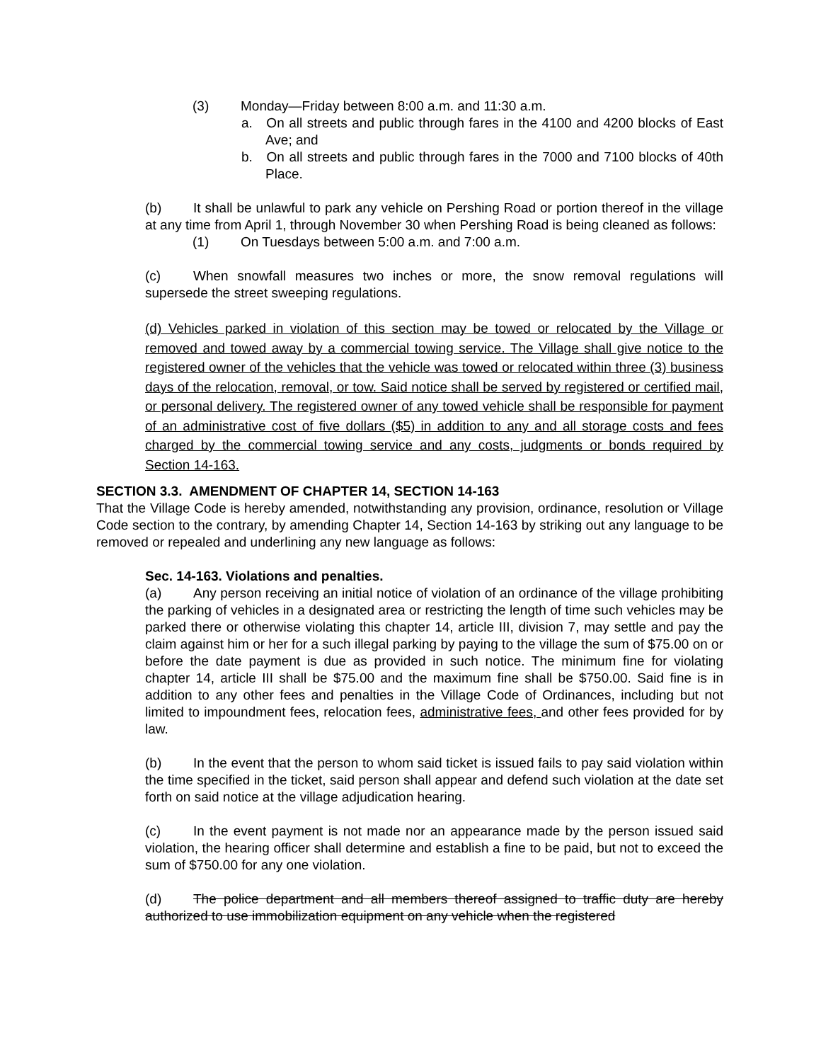(3) Monday—Friday between 8:00 a.m. and 11:30 a.m.
a. On all streets and public through fares in the 4100 and 4200 blocks of East Ave; and
b. On all streets and public through fares in the 7000 and 7100 blocks of 40th Place.
(b) It shall be unlawful to park any vehicle on Pershing Road or portion thereof in the village at any time from April 1, through November 30 when Pershing Road is being cleaned as follows:
(1) On Tuesdays between 5:00 a.m. and 7:00 a.m.
(c) When snowfall measures two inches or more, the snow removal regulations will supersede the street sweeping regulations.
(d) Vehicles parked in violation of this section may be towed or relocated by the Village or removed and towed away by a commercial towing service. The Village shall give notice to the registered owner of the vehicles that the vehicle was towed or relocated within three (3) business days of the relocation, removal, or tow. Said notice shall be served by registered or certified mail, or personal delivery. The registered owner of any towed vehicle shall be responsible for payment of an administrative cost of five dollars ($5) in addition to any and all storage costs and fees charged by the commercial towing service and any costs, judgments or bonds required by Section 14-163.
SECTION 3.3. AMENDMENT OF CHAPTER 14, SECTION 14-163
That the Village Code is hereby amended, notwithstanding any provision, ordinance, resolution or Village Code section to the contrary, by amending Chapter 14, Section 14-163 by striking out any language to be removed or repealed and underlining any new language as follows:
Sec. 14-163. Violations and penalties.
(a) Any person receiving an initial notice of violation of an ordinance of the village prohibiting the parking of vehicles in a designated area or restricting the length of time such vehicles may be parked there or otherwise violating this chapter 14, article III, division 7, may settle and pay the claim against him or her for a such illegal parking by paying to the village the sum of $75.00 on or before the date payment is due as provided in such notice. The minimum fine for violating chapter 14, article III shall be $75.00 and the maximum fine shall be $750.00. Said fine is in addition to any other fees and penalties in the Village Code of Ordinances, including but not limited to impoundment fees, relocation fees, administrative fees, and other fees provided for by law.
(b) In the event that the person to whom said ticket is issued fails to pay said violation within the time specified in the ticket, said person shall appear and defend such violation at the date set forth on said notice at the village adjudication hearing.
(c) In the event payment is not made nor an appearance made by the person issued said violation, the hearing officer shall determine and establish a fine to be paid, but not to exceed the sum of $750.00 for any one violation.
(d) The police department and all members thereof assigned to traffic duty are hereby authorized to use immobilization equipment on any vehicle when the registered